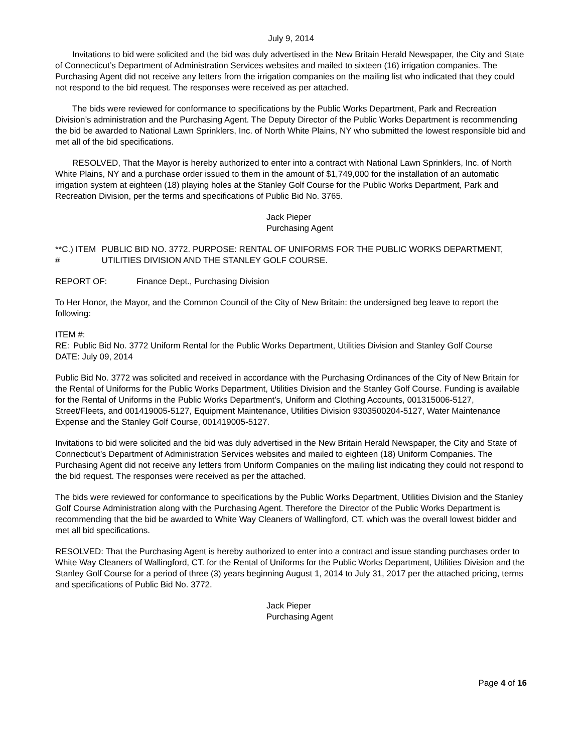July 9, 2014
Invitations to bid were solicited and the bid was duly advertised in the New Britain Herald Newspaper, the City and State of Connecticut’s Department of Administration Services websites and mailed to sixteen (16) irrigation companies. The Purchasing Agent did not receive any letters from the irrigation companies on the mailing list who indicated that they could not respond to the bid request. The responses were received as per attached.
The bids were reviewed for conformance to specifications by the Public Works Department, Park and Recreation Division’s administration and the Purchasing Agent. The Deputy Director of the Public Works Department is recommending the bid be awarded to National Lawn Sprinklers, Inc. of North White Plains, NY who submitted the lowest responsible bid and met all of the bid specifications.
RESOLVED, That the Mayor is hereby authorized to enter into a contract with National Lawn Sprinklers, Inc. of North White Plains, NY and a purchase order issued to them in the amount of $1,749,000 for the installation of an automatic irrigation system at eighteen (18) playing holes at the Stanley Golf Course for the Public Works Department, Park and Recreation Division, per the terms and specifications of Public Bid No. 3765.
Jack Pieper
Purchasing Agent
**C.) ITEM # PUBLIC BID NO. 3772. PURPOSE: RENTAL OF UNIFORMS FOR THE PUBLIC WORKS DEPARTMENT, UTILITIES DIVISION AND THE STANLEY GOLF COURSE.
REPORT OF: Finance Dept., Purchasing Division
To Her Honor, the Mayor, and the Common Council of the City of New Britain: the undersigned beg leave to report the following:
ITEM #:
RE: Public Bid No. 3772 Uniform Rental for the Public Works Department, Utilities Division and Stanley Golf Course
DATE: July 09, 2014
Public Bid No. 3772 was solicited and received in accordance with the Purchasing Ordinances of the City of New Britain for the Rental of Uniforms for the Public Works Department, Utilities Division and the Stanley Golf Course. Funding is available for the Rental of Uniforms in the Public Works Department’s, Uniform and Clothing Accounts, 001315006-5127, Street/Fleets, and 001419005-5127, Equipment Maintenance, Utilities Division 9303500204-5127, Water Maintenance Expense and the Stanley Golf Course, 001419005-5127.
Invitations to bid were solicited and the bid was duly advertised in the New Britain Herald Newspaper, the City and State of Connecticut’s Department of Administration Services websites and mailed to eighteen (18) Uniform Companies. The Purchasing Agent did not receive any letters from Uniform Companies on the mailing list indicating they could not respond to the bid request. The responses were received as per the attached.
The bids were reviewed for conformance to specifications by the Public Works Department, Utilities Division and the Stanley Golf Course Administration along with the Purchasing Agent. Therefore the Director of the Public Works Department is recommending that the bid be awarded to White Way Cleaners of Wallingford, CT. which was the overall lowest bidder and met all bid specifications.
RESOLVED: That the Purchasing Agent is hereby authorized to enter into a contract and issue standing purchases order to White Way Cleaners of Wallingford, CT. for the Rental of Uniforms for the Public Works Department, Utilities Division and the Stanley Golf Course for a period of three (3) years beginning August 1, 2014 to July 31, 2017 per the attached pricing, terms and specifications of Public Bid No. 3772.
Jack Pieper
Purchasing Agent
Page 4 of 16